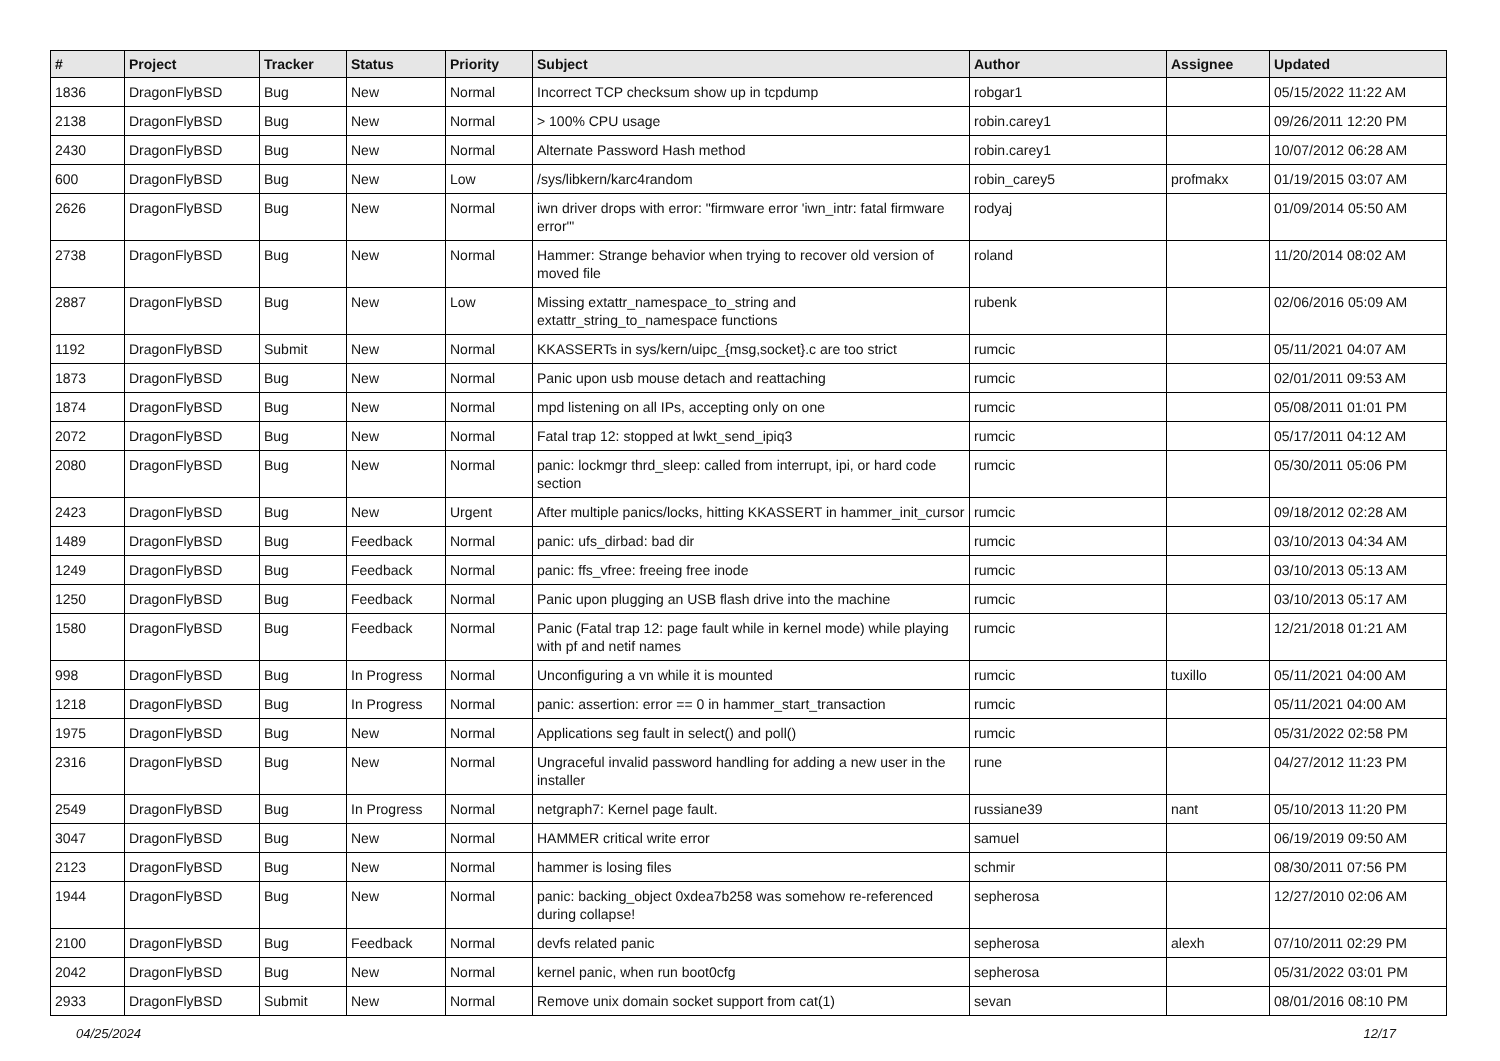| # | Project | Tracker | Status | Priority | Subject | Author | Assignee | Updated |
| --- | --- | --- | --- | --- | --- | --- | --- | --- |
| 1836 | DragonFlyBSD | Bug | New | Normal | Incorrect TCP checksum show up in tcpdump | robgar1 | | 05/15/2022 11:22 AM |
| 2138 | DragonFlyBSD | Bug | New | Normal | > 100% CPU usage | robin.carey1 | | 09/26/2011 12:20 PM |
| 2430 | DragonFlyBSD | Bug | New | Normal | Alternate Password Hash method | robin.carey1 | | 10/07/2012 06:28 AM |
| 600 | DragonFlyBSD | Bug | New | Low | /sys/libkern/karc4random | robin_carey5 | profmakx | 01/19/2015 03:07 AM |
| 2626 | DragonFlyBSD | Bug | New | Normal | iwn driver drops with error: "firmware error 'iwn_intr: fatal firmware error'" | rodyaj | | 01/09/2014 05:50 AM |
| 2738 | DragonFlyBSD | Bug | New | Normal | Hammer: Strange behavior when trying to recover old version of moved file | roland | | 11/20/2014 08:02 AM |
| 2887 | DragonFlyBSD | Bug | New | Low | Missing extattr_namespace_to_string and extattr_string_to_namespace functions | rubenk | | 02/06/2016 05:09 AM |
| 1192 | DragonFlyBSD | Submit | New | Normal | KKASSERTs in sys/kern/uipc_{msg,socket}.c are too strict | rumcic | | 05/11/2021 04:07 AM |
| 1873 | DragonFlyBSD | Bug | New | Normal | Panic upon usb mouse detach and reattaching | rumcic | | 02/01/2011 09:53 AM |
| 1874 | DragonFlyBSD | Bug | New | Normal | mpd listening on all IPs, accepting only on one | rumcic | | 05/08/2011 01:01 PM |
| 2072 | DragonFlyBSD | Bug | New | Normal | Fatal trap 12: stopped at lwkt_send_ipiq3 | rumcic | | 05/17/2011 04:12 AM |
| 2080 | DragonFlyBSD | Bug | New | Normal | panic: lockmgr thrd_sleep: called from interrupt, ipi, or hard code section | rumcic | | 05/30/2011 05:06 PM |
| 2423 | DragonFlyBSD | Bug | New | Urgent | After multiple panics/locks, hitting KKASSERT in hammer_init_cursor | rumcic | | 09/18/2012 02:28 AM |
| 1489 | DragonFlyBSD | Bug | Feedback | Normal | panic: ufs_dirbad: bad dir | rumcic | | 03/10/2013 04:34 AM |
| 1249 | DragonFlyBSD | Bug | Feedback | Normal | panic: ffs_vfree: freeing free inode | rumcic | | 03/10/2013 05:13 AM |
| 1250 | DragonFlyBSD | Bug | Feedback | Normal | Panic upon plugging an USB flash drive into the machine | rumcic | | 03/10/2013 05:17 AM |
| 1580 | DragonFlyBSD | Bug | Feedback | Normal | Panic (Fatal trap 12: page fault while in kernel mode) while playing with pf and netif names | rumcic | | 12/21/2018 01:21 AM |
| 998 | DragonFlyBSD | Bug | In Progress | Normal | Unconfiguring a vn while it is mounted | rumcic | tuxillo | 05/11/2021 04:00 AM |
| 1218 | DragonFlyBSD | Bug | In Progress | Normal | panic: assertion: error == 0 in hammer_start_transaction | rumcic | | 05/11/2021 04:00 AM |
| 1975 | DragonFlyBSD | Bug | New | Normal | Applications seg fault in select() and poll() | rumcic | | 05/31/2022 02:58 PM |
| 2316 | DragonFlyBSD | Bug | New | Normal | Ungraceful invalid password handling for adding a new user in the installer | rune | | 04/27/2012 11:23 PM |
| 2549 | DragonFlyBSD | Bug | In Progress | Normal | netgraph7: Kernel page fault. | russiane39 | nant | 05/10/2013 11:20 PM |
| 3047 | DragonFlyBSD | Bug | New | Normal | HAMMER critical write error | samuel | | 06/19/2019 09:50 AM |
| 2123 | DragonFlyBSD | Bug | New | Normal | hammer is losing files | schmir | | 08/30/2011 07:56 PM |
| 1944 | DragonFlyBSD | Bug | New | Normal | panic: backing_object 0xdea7b258 was somehow re-referenced during collapse! | sepherosa | | 12/27/2010 02:06 AM |
| 2100 | DragonFlyBSD | Bug | Feedback | Normal | devfs related panic | sepherosa | alexh | 07/10/2011 02:29 PM |
| 2042 | DragonFlyBSD | Bug | New | Normal | kernel panic, when run boot0cfg | sepherosa | | 05/31/2022 03:01 PM |
| 2933 | DragonFlyBSD | Submit | New | Normal | Remove unix domain socket support from cat(1) | sevan | | 08/01/2016 08:10 PM |
04/25/2024 12/17